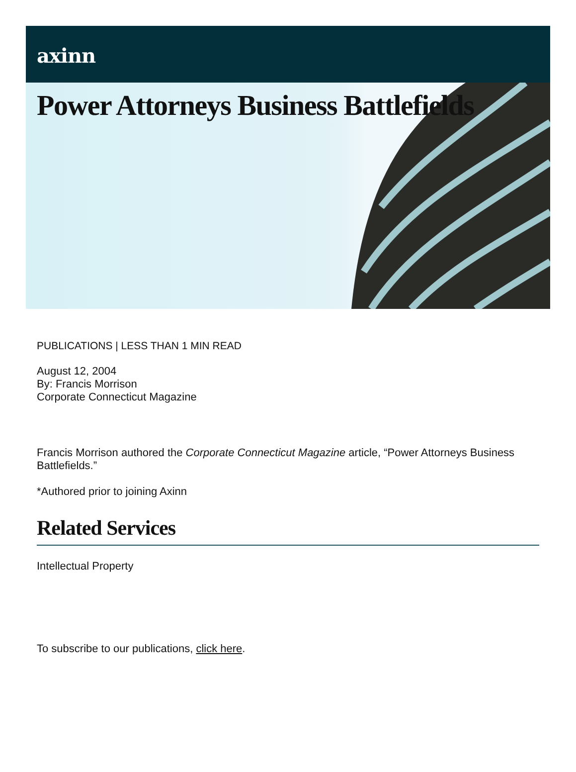axinn
Power Attorneys Business Battlefields
PUBLICATIONS | LESS THAN 1 MIN READ
August 12, 2004
By: Francis Morrison
Corporate Connecticut Magazine
Francis Morrison authored the Corporate Connecticut Magazine article, “Power Attorneys Business Battlefields.”
*Authored prior to joining Axinn
Related Services
Intellectual Property
To subscribe to our publications, click here.